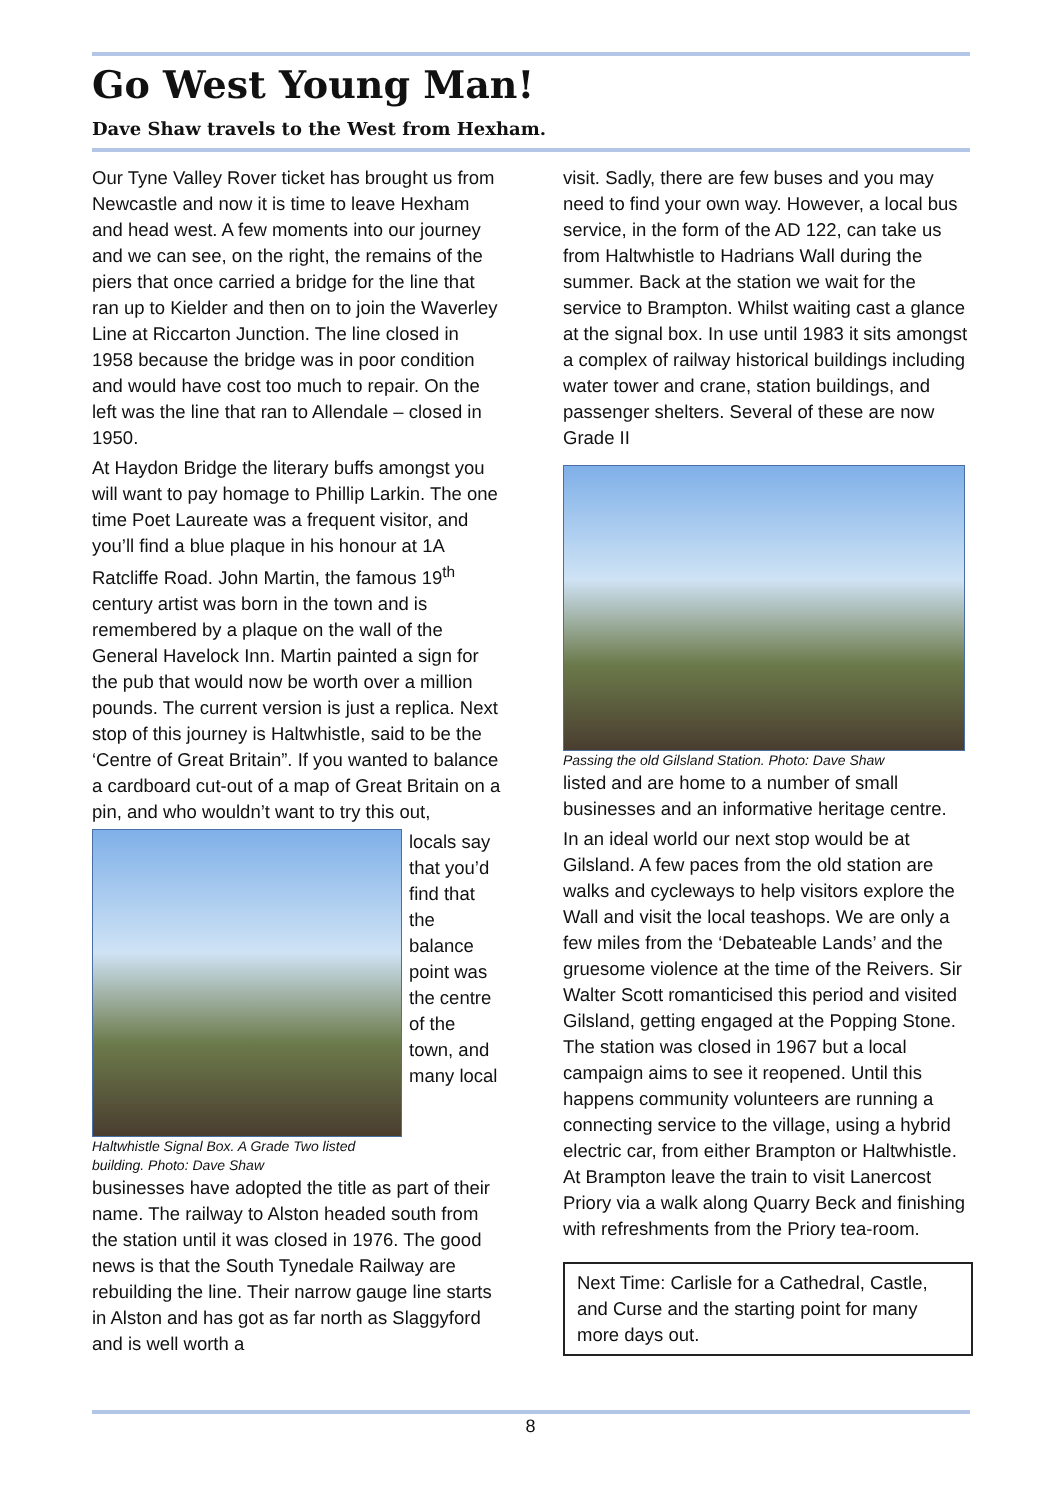Go West Young Man!
Dave Shaw travels to the West from Hexham.
Our Tyne Valley Rover ticket has brought us from Newcastle and now it is time to leave Hexham and head west. A few moments into our journey and we can see, on the right, the remains of the piers that once carried a bridge for the line that ran up to Kielder and then on to join the Waverley Line at Riccarton Junction. The line closed in 1958 because the bridge was in poor condition and would have cost too much to repair. On the left was the line that ran to Allendale – closed in 1950.
At Haydon Bridge the literary buffs amongst you will want to pay homage to Phillip Larkin. The one time Poet Laureate was a frequent visitor, and you’ll find a blue plaque in his honour at 1A Ratcliffe Road. John Martin, the famous 19<sup>th</sup> century artist was born in the town and is remembered by a plaque on the wall of the General Havelock Inn. Martin painted a sign for the pub that would now be worth over a million pounds. The current version is just a replica. Next stop of this journey is Haltwhistle, said to be the ‘Centre of Great Britain”. If you wanted to balance a cardboard cut-out of a map of Great Britain on a pin, and who wouldn’t want to try this out,
Haltwhistle Signal Box. A Grade Two listed building. Photo: Dave Shaw
locals say that you’d find that the balance point was the centre of the town, and many local
businesses have adopted the title as part of their name. The railway to Alston headed south from the station until it was closed in 1976. The good news is that the South Tynedale Railway are rebuilding the line. Their narrow gauge line starts in Alston and has got as far north as Slaggyford and is well worth a
visit. Sadly, there are few buses and you may need to find your own way. However, a local bus service, in the form of the AD 122, can take us from Haltwhistle to Hadrians Wall during the summer. Back at the station we wait for the service to Brampton. Whilst waiting cast a glance at the signal box. In use until 1983 it sits amongst a complex of railway historical buildings including water tower and crane, station buildings, and passenger shelters. Several of these are now Grade II
Passing the old Gilsland Station. Photo: Dave Shaw
listed and are home to a number of small businesses and an informative heritage centre.
In an ideal world our next stop would be at Gilsland. A few paces from the old station are walks and cycleways to help visitors explore the Wall and visit the local teashops. We are only a few miles from the ‘Debateable Lands’ and the gruesome violence at the time of the Reivers. Sir Walter Scott romanticised this period and visited Gilsland, getting engaged at the Popping Stone. The station was closed in 1967 but a local campaign aims to see it reopened. Until this happens community volunteers are running a connecting service to the village, using a hybrid electric car, from either Brampton or Haltwhistle. At Brampton leave the train to visit Lanercost Priory via a walk along Quarry Beck and finishing with refreshments from the Priory tea-room.
Next Time: Carlisle for a Cathedral, Castle, and Curse and the starting point for many more days out.
8